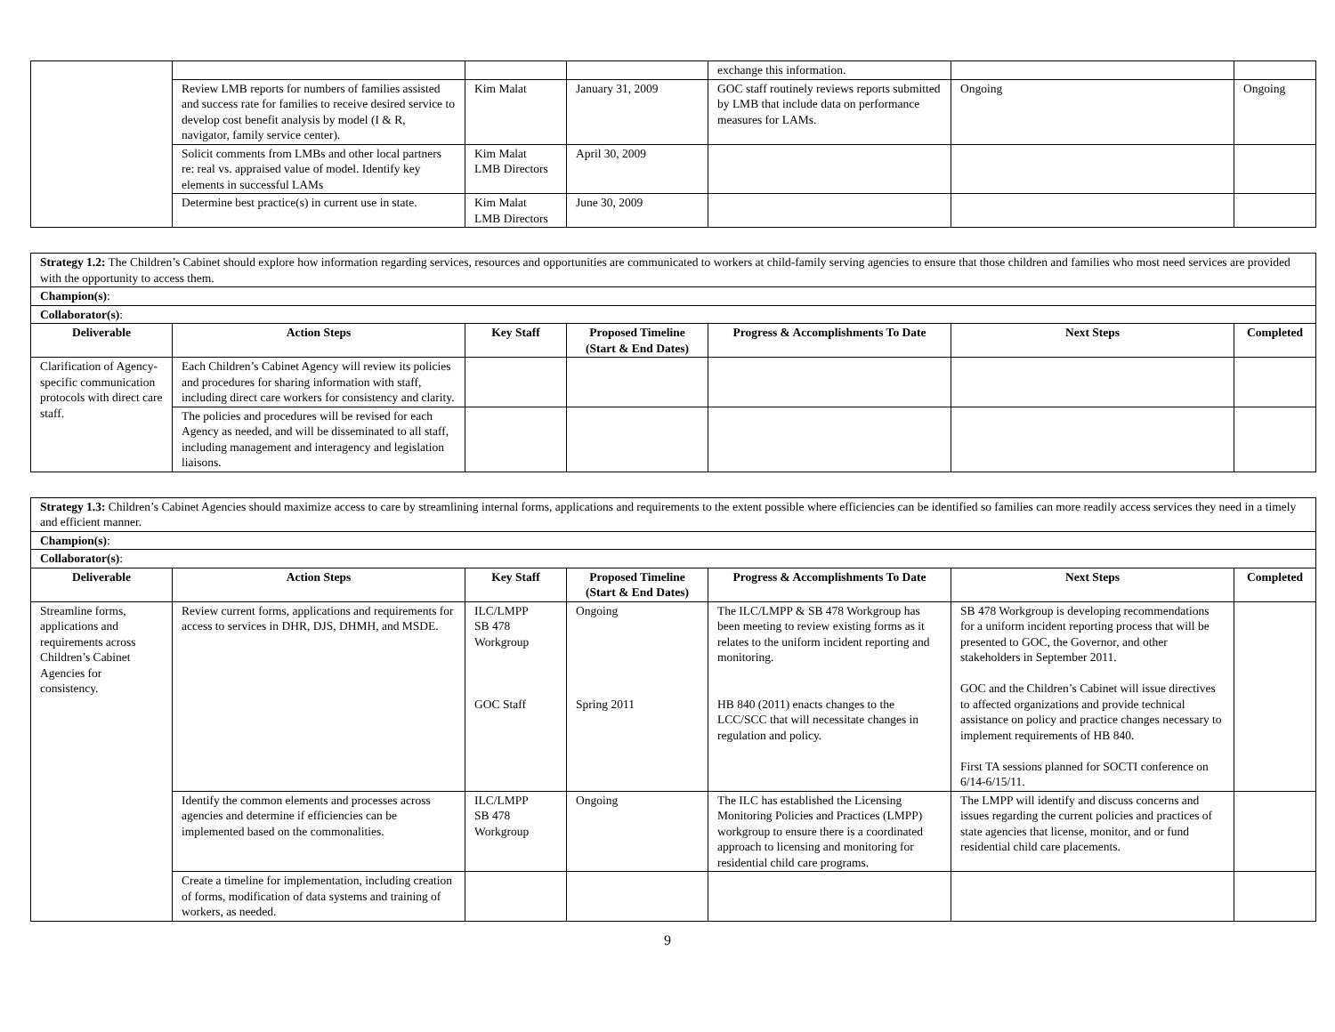| | | | | exchange this information. | | |
| | Review LMB reports for numbers of families assisted and success rate for families to receive desired service to develop cost benefit analysis by model (I & R, navigator, family service center). | Kim Malat | January 31, 2009 | GOC staff routinely reviews reports submitted by LMB that include data on performance measures for LAMs. | Ongoing | Ongoing |
| | Solicit comments from LMBs and other local partners re: real vs. appraised value of model. Identify key elements in successful LAMs | Kim Malat LMB Directors | April 30, 2009 | | | |
| | Determine best practice(s) in current use in state. | Kim Malat LMB Directors | June 30, 2009 | | | |
| Strategy 1.2: The Children’s Cabinet should explore how information regarding services, resources and opportunities are communicated to workers at child-family serving agencies to ensure that those children and families who most need services are provided with the opportunity to access them. | | | | | | |
| Champion(s) : | | | | | | |
| Collaborator(s) : | | | | | | |
| Deliverable | Action Steps | Key Staff | Proposed Timeline (Start & End Dates) | Progress & Accomplishments To Date | Next Steps | Completed |
| Clarification of Agency-specific communication protocols with direct care staff. | Each Children’s Cabinet Agency will review its policies and procedures for sharing information with staff, including direct care workers for consistency and clarity. | | | | | |
| | The policies and procedures will be revised for each Agency as needed, and will be disseminated to all staff, including management and interagency and legislation liaisons. | | | | | |
| Strategy 1.3: Children’s Cabinet Agencies should maximize access to care by streamlining internal forms, applications and requirements to the extent possible where efficiencies can be identified so families can more readily access services they need in a timely and efficient manner. | | | | | | |
| Champion(s) : | | | | | | |
| Collaborator(s) : | | | | | | |
| Deliverable | Action Steps | Key Staff | Proposed Timeline (Start & End Dates) | Progress & Accomplishments To Date | Next Steps | Completed |
| Streamline forms, applications and requirements across Children’s Cabinet Agencies for consistency. | Review current forms, applications and requirements for access to services in DHR, DJS, DHMH, and MSDE. | ILC/LMPP SB 478 Workgroup GOC Staff | Ongoing Spring 2011 | The ILC/LMPP & SB 478 Workgroup has been meeting to review existing forms as it relates to the uniform incident reporting and monitoring. HB 840 (2011) enacts changes to the LCC/SCC that will necessitate changes in regulation and policy. | SB 478 Workgroup is developing recommendations for a uniform incident reporting process that will be presented to GOC, the Governor, and other stakeholders in September 2011. GOC and the Children’s Cabinet will issue directives to affected organizations and provide technical assistance on policy and practice changes necessary to implement requirements of HB 840. First TA sessions planned for SOCTI conference on 6/14-6/15/11. | |
| | Identify the common elements and processes across agencies and determine if efficiencies can be implemented based on the commonalities. | ILC/LMPP SB 478 Workgroup | Ongoing | The ILC has established the Licensing Monitoring Policies and Practices (LMPP) workgroup to ensure there is a coordinated approach to licensing and monitoring for residential child care programs. | The LMPP will identify and discuss concerns and issues regarding the current policies and practices of state agencies that license, monitor, and or fund residential child care placements. | |
| | Create a timeline for implementation, including creation of forms, modification of data systems and training of workers, as needed. | | | | | |
9